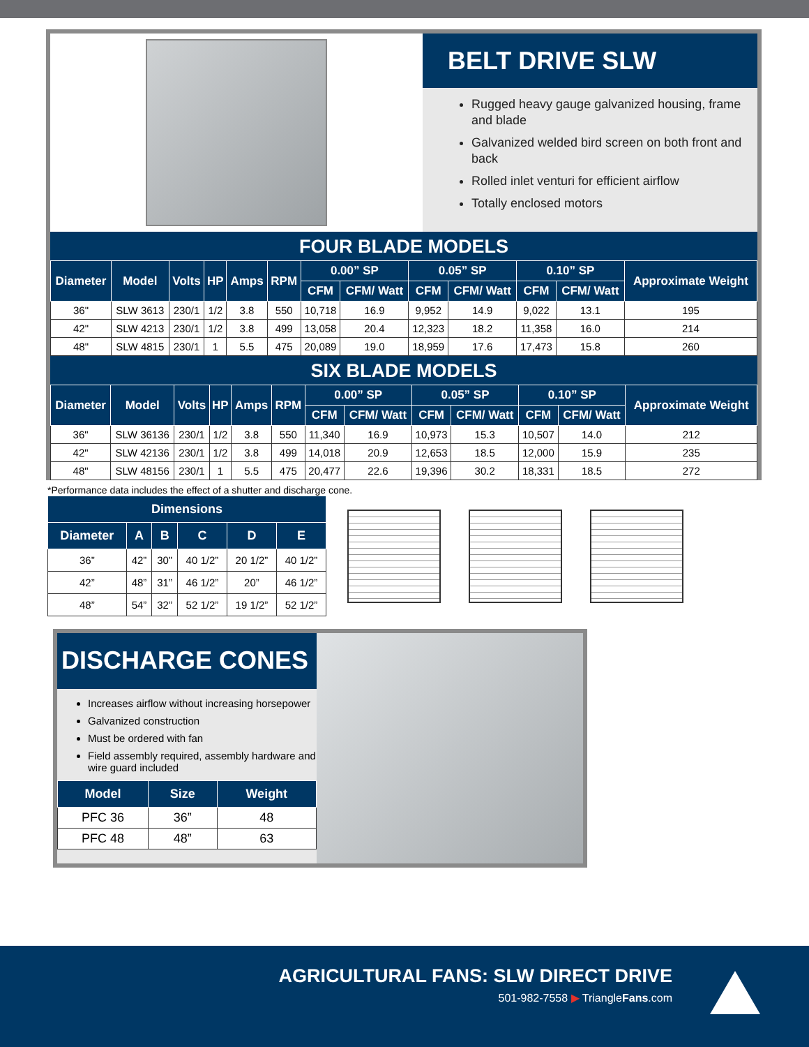BELT DRIVE SLW
Rugged heavy gauge galvanized housing, frame and blade
Galvanized welded bird screen on both front and back
Rolled inlet venturi for efficient airflow
Totally enclosed motors
FOUR BLADE MODELS
| Diameter | Model | Volts | HP | Amps | RPM | 0.00” SP | | 0.05” SP | | 0.10” SP | | Approximate Weight |
| --- | --- | --- | --- | --- | --- | --- | --- | --- | --- | --- | --- | --- |
| | | | | | | CFM | CFM/ Watt | CFM | CFM/ Watt | CFM | CFM/ Watt | |
| 36" | SLW 3613 | 230/1 | 1/2 | 3.8 | 550 | 10,718 | 16.9 | 9,952 | 14.9 | 9,022 | 13.1 | 195 |
| 42" | SLW 4213 | 230/1 | 1/2 | 3.8 | 499 | 13,058 | 20.4 | 12,323 | 18.2 | 11,358 | 16.0 | 214 |
| 48" | SLW 4815 | 230/1 | 1 | 5.5 | 475 | 20,089 | 19.0 | 18,959 | 17.6 | 17,473 | 15.8 | 260 |
SIX BLADE MODELS
| Diameter | Model | Volts | HP | Amps | RPM | 0.00” SP | | 0.05” SP | | 0.10” SP | | Approximate Weight |
| --- | --- | --- | --- | --- | --- | --- | --- | --- | --- | --- | --- | --- |
| | | | | | | CFM | CFM/ Watt | CFM | CFM/ Watt | CFM | CFM/ Watt | |
| 36" | SLW 36136 | 230/1 | 1/2 | 3.8 | 550 | 11,340 | 16.9 | 10,973 | 15.3 | 10,507 | 14.0 | 212 |
| 42" | SLW 42136 | 230/1 | 1/2 | 3.8 | 499 | 14,018 | 20.9 | 12,653 | 18.5 | 12,000 | 15.9 | 235 |
| 48" | SLW 48156 | 230/1 | 1 | 5.5 | 475 | 20,477 | 22.6 | 19,396 | 30.2 | 18,331 | 18.5 | 272 |
*Performance data includes the effect of a shutter and discharge cone.
| Dimensions | | | | | |
| --- | --- | --- | --- | --- | --- |
| Diameter | A | B | C | D | E |
| 36” | 42” | 30” | 40 1/2” | 20 1/2” | 40 1/2” |
| 42” | 48” | 31” | 46 1/2” | 20” | 46 1/2” |
| 48” | 54” | 32” | 52 1/2” | 19 1/2” | 52 1/2” |
DISCHARGE CONES
Increases airflow without increasing horsepower
Galvanized construction
Must be ordered with fan
Field assembly required, assembly hardware and wire guard included
| Model | Size | Weight |
| --- | --- | --- |
| PFC 36 | 36” | 48 |
| PFC 48 | 48” | 63 |
AGRICULTURAL FANS: SLW DIRECT DRIVE
501-982-7558 ▶ TriangleFans.com